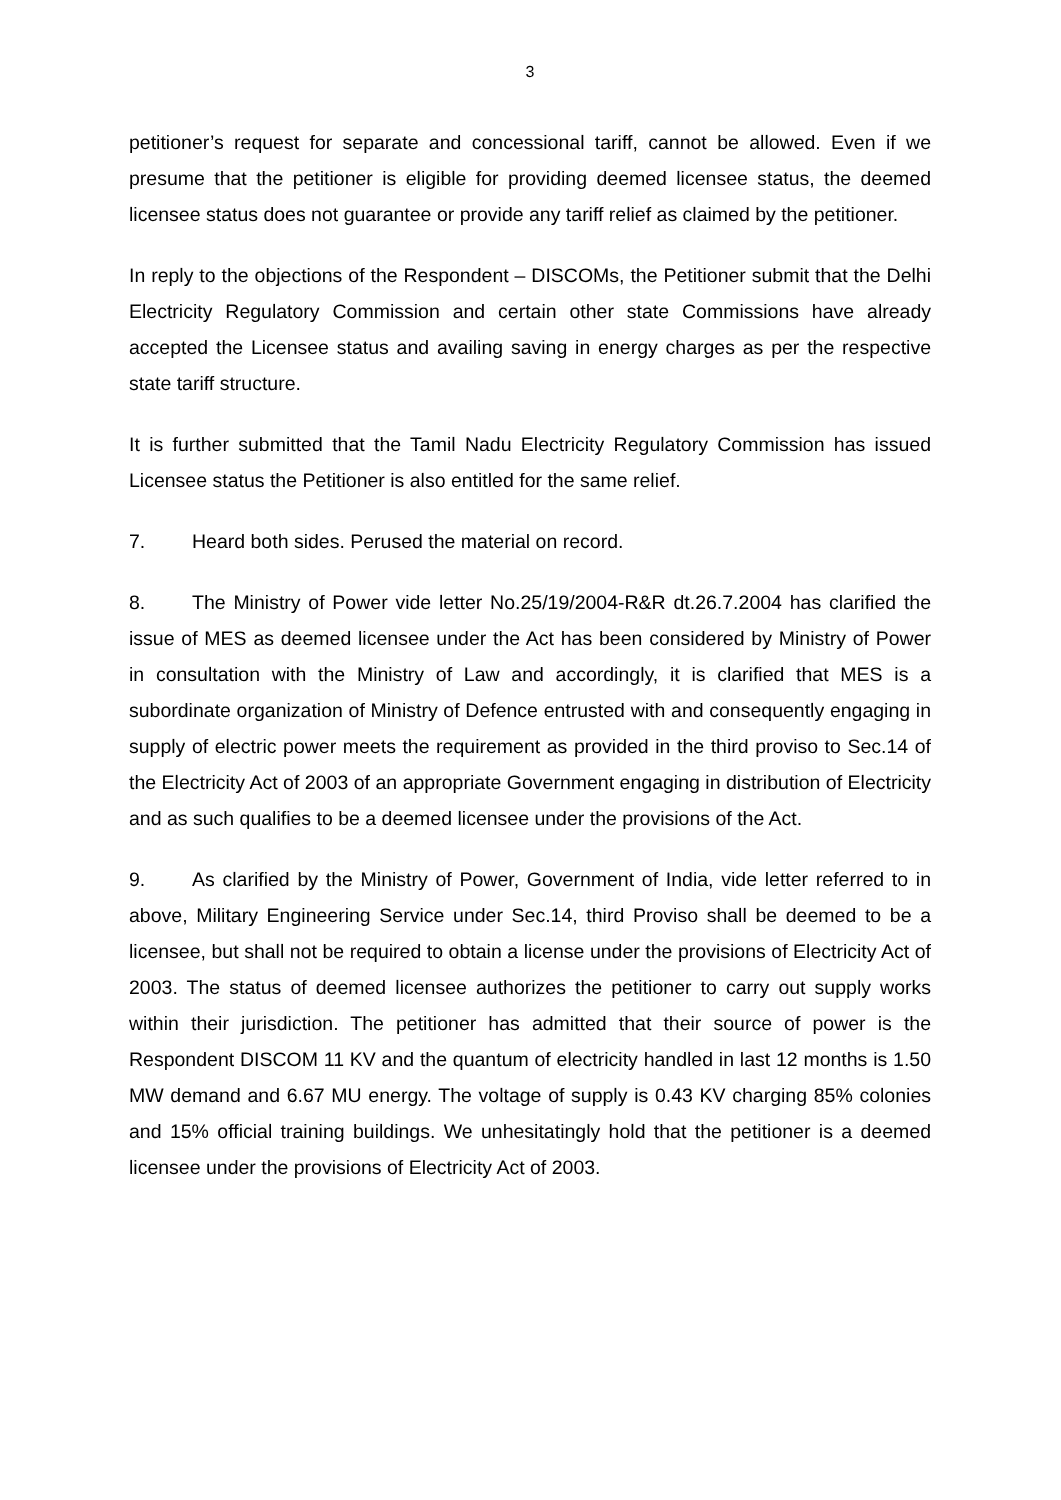3
petitioner’s request for separate and concessional tariff, cannot be allowed. Even if we presume that the petitioner is eligible for providing deemed licensee status, the deemed licensee status does not guarantee or provide any tariff relief as claimed by the petitioner.
In reply to the objections of the Respondent – DISCOMs, the Petitioner submit that the Delhi Electricity Regulatory Commission and certain other state Commissions have already accepted the Licensee status and availing saving in energy charges as per the respective state tariff structure.
It is further submitted that the Tamil Nadu Electricity Regulatory Commission has issued Licensee status the Petitioner is also entitled for the same relief.
7. Heard both sides. Perused the material on record.
8. The Ministry of Power vide letter No.25/19/2004-R&R dt.26.7.2004 has clarified the issue of MES as deemed licensee under the Act has been considered by Ministry of Power in consultation with the Ministry of Law and accordingly, it is clarified that MES is a subordinate organization of Ministry of Defence entrusted with and consequently engaging in supply of electric power meets the requirement as provided in the third proviso to Sec.14 of the Electricity Act of 2003 of an appropriate Government engaging in distribution of Electricity and as such qualifies to be a deemed licensee under the provisions of the Act.
9. As clarified by the Ministry of Power, Government of India, vide letter referred to in above, Military Engineering Service under Sec.14, third Proviso shall be deemed to be a licensee, but shall not be required to obtain a license under the provisions of Electricity Act of 2003. The status of deemed licensee authorizes the petitioner to carry out supply works within their jurisdiction. The petitioner has admitted that their source of power is the Respondent DISCOM 11 KV and the quantum of electricity handled in last 12 months is 1.50 MW demand and 6.67 MU energy. The voltage of supply is 0.43 KV charging 85% colonies and 15% official training buildings. We unhesitatingly hold that the petitioner is a deemed licensee under the provisions of Electricity Act of 2003.